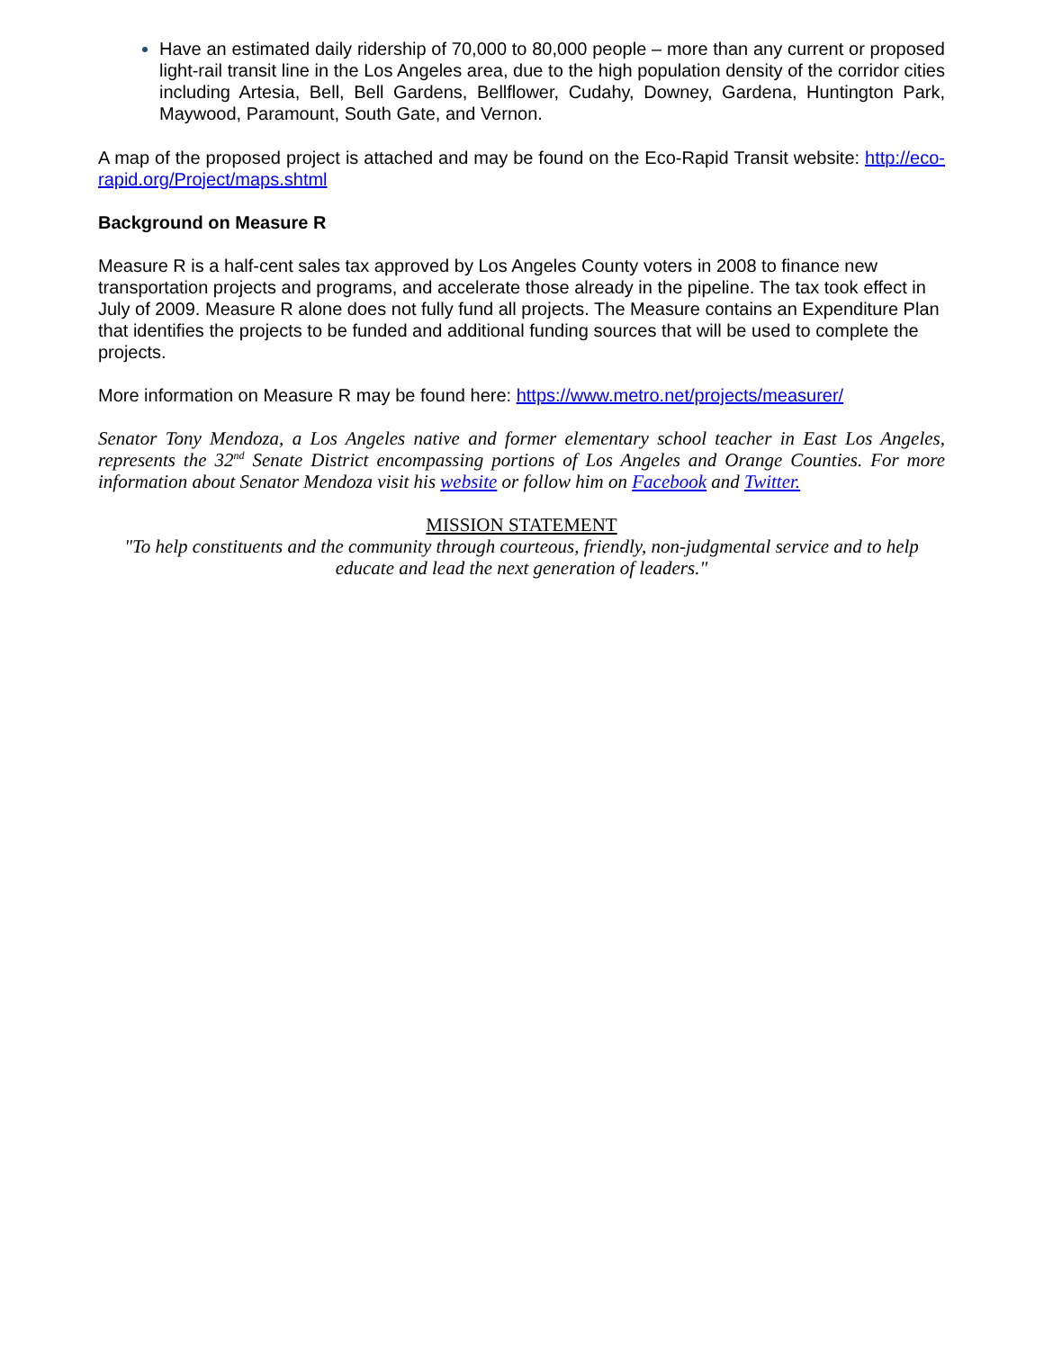Have an estimated daily ridership of 70,000 to 80,000 people – more than any current or proposed light-rail transit line in the Los Angeles area, due to the high population density of the corridor cities including Artesia, Bell, Bell Gardens, Bellflower, Cudahy, Downey, Gardena, Huntington Park, Maywood, Paramount, South Gate, and Vernon.
A map of the proposed project is attached and may be found on the Eco-Rapid Transit website: http://eco-rapid.org/Project/maps.shtml
Background on Measure R
Measure R is a half-cent sales tax approved by Los Angeles County voters in 2008 to finance new transportation projects and programs, and accelerate those already in the pipeline. The tax took effect in July of 2009. Measure R alone does not fully fund all projects. The Measure contains an Expenditure Plan that identifies the projects to be funded and additional funding sources that will be used to complete the projects.
More information on Measure R may be found here: https://www.metro.net/projects/measurer/
Senator Tony Mendoza, a Los Angeles native and former elementary school teacher in East Los Angeles, represents the 32<sup>nd</sup> Senate District encompassing portions of Los Angeles and Orange Counties. For more information about Senator Mendoza visit his website or follow him on Facebook and Twitter.
MISSION STATEMENT
"To help constituents and the community through courteous, friendly, non-judgmental service and to help educate and lead the next generation of leaders."